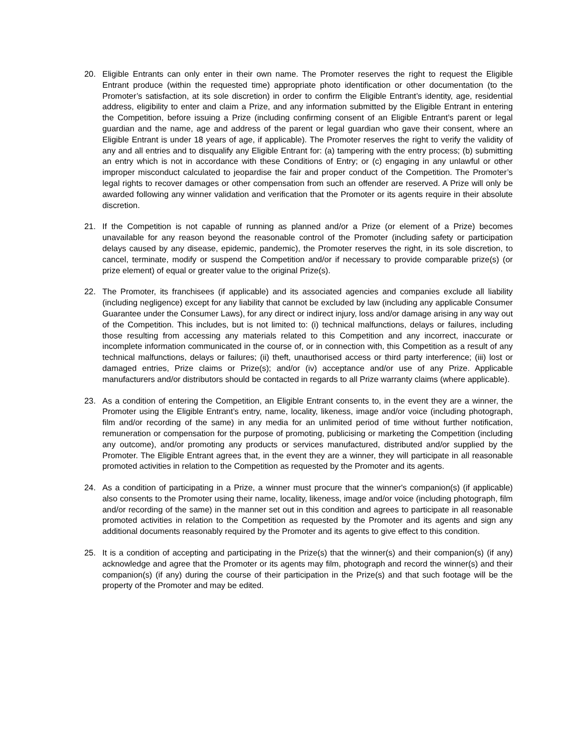20. Eligible Entrants can only enter in their own name. The Promoter reserves the right to request the Eligible Entrant produce (within the requested time) appropriate photo identification or other documentation (to the Promoter’s satisfaction, at its sole discretion) in order to confirm the Eligible Entrant’s identity, age, residential address, eligibility to enter and claim a Prize, and any information submitted by the Eligible Entrant in entering the Competition, before issuing a Prize (including confirming consent of an Eligible Entrant’s parent or legal guardian and the name, age and address of the parent or legal guardian who gave their consent, where an Eligible Entrant is under 18 years of age, if applicable). The Promoter reserves the right to verify the validity of any and all entries and to disqualify any Eligible Entrant for: (a) tampering with the entry process; (b) submitting an entry which is not in accordance with these Conditions of Entry; or (c) engaging in any unlawful or other improper misconduct calculated to jeopardise the fair and proper conduct of the Competition. The Promoter’s legal rights to recover damages or other compensation from such an offender are reserved. A Prize will only be awarded following any winner validation and verification that the Promoter or its agents require in their absolute discretion.
21. If the Competition is not capable of running as planned and/or a Prize (or element of a Prize) becomes unavailable for any reason beyond the reasonable control of the Promoter (including safety or participation delays caused by any disease, epidemic, pandemic), the Promoter reserves the right, in its sole discretion, to cancel, terminate, modify or suspend the Competition and/or if necessary to provide comparable prize(s) (or prize element) of equal or greater value to the original Prize(s).
22. The Promoter, its franchisees (if applicable) and its associated agencies and companies exclude all liability (including negligence) except for any liability that cannot be excluded by law (including any applicable Consumer Guarantee under the Consumer Laws), for any direct or indirect injury, loss and/or damage arising in any way out of the Competition. This includes, but is not limited to: (i) technical malfunctions, delays or failures, including those resulting from accessing any materials related to this Competition and any incorrect, inaccurate or incomplete information communicated in the course of, or in connection with, this Competition as a result of any technical malfunctions, delays or failures; (ii) theft, unauthorised access or third party interference; (iii) lost or damaged entries, Prize claims or Prize(s); and/or (iv) acceptance and/or use of any Prize. Applicable manufacturers and/or distributors should be contacted in regards to all Prize warranty claims (where applicable).
23. As a condition of entering the Competition, an Eligible Entrant consents to, in the event they are a winner, the Promoter using the Eligible Entrant’s entry, name, locality, likeness, image and/or voice (including photograph, film and/or recording of the same) in any media for an unlimited period of time without further notification, remuneration or compensation for the purpose of promoting, publicising or marketing the Competition (including any outcome), and/or promoting any products or services manufactured, distributed and/or supplied by the Promoter. The Eligible Entrant agrees that, in the event they are a winner, they will participate in all reasonable promoted activities in relation to the Competition as requested by the Promoter and its agents.
24. As a condition of participating in a Prize, a winner must procure that the winner's companion(s) (if applicable) also consents to the Promoter using their name, locality, likeness, image and/or voice (including photograph, film and/or recording of the same) in the manner set out in this condition and agrees to participate in all reasonable promoted activities in relation to the Competition as requested by the Promoter and its agents and sign any additional documents reasonably required by the Promoter and its agents to give effect to this condition.
25. It is a condition of accepting and participating in the Prize(s) that the winner(s) and their companion(s) (if any) acknowledge and agree that the Promoter or its agents may film, photograph and record the winner(s) and their companion(s) (if any) during the course of their participation in the Prize(s) and that such footage will be the property of the Promoter and may be edited.